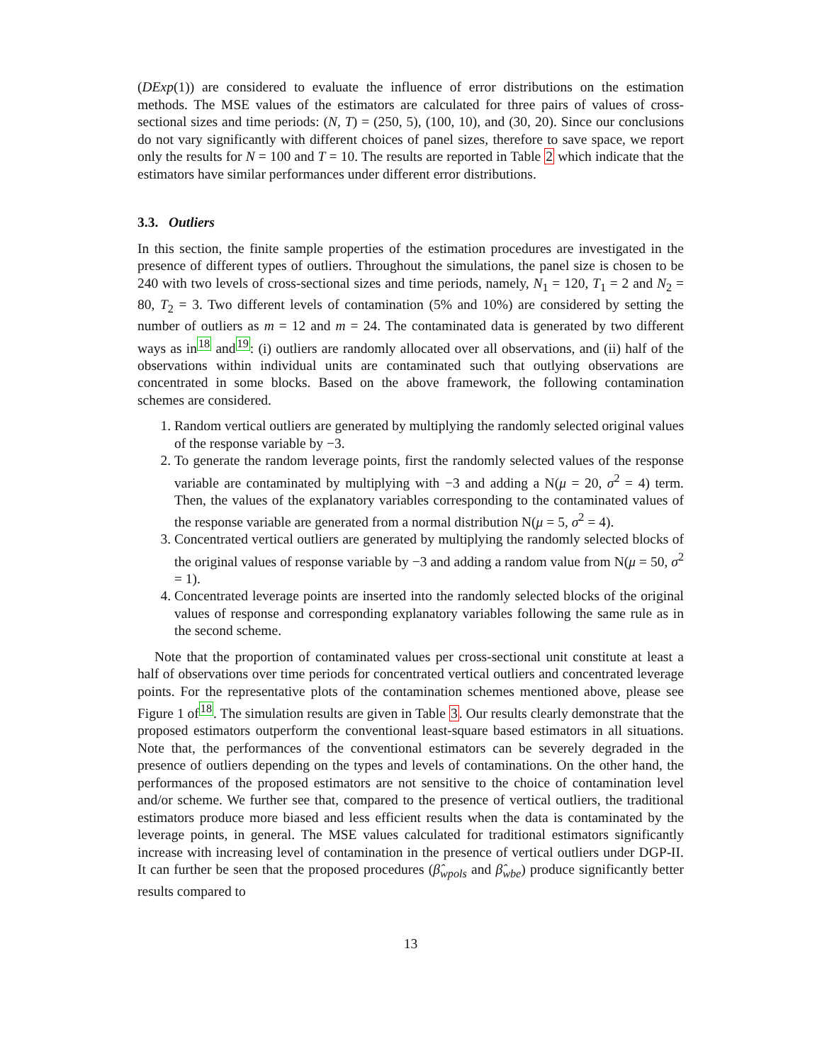(DExp(1)) are considered to evaluate the influence of error distributions on the estimation methods. The MSE values of the estimators are calculated for three pairs of values of cross-sectional sizes and time periods: (N, T) = (250, 5), (100, 10), and (30, 20). Since our conclusions do not vary significantly with different choices of panel sizes, therefore to save space, we report only the results for N = 100 and T = 10. The results are reported in Table 2 which indicate that the estimators have similar performances under different error distributions.
3.3. Outliers
In this section, the finite sample properties of the estimation procedures are investigated in the presence of different types of outliers. Throughout the simulations, the panel size is chosen to be 240 with two levels of cross-sectional sizes and time periods, namely, N<sub>1</sub> = 120, T<sub>1</sub> = 2 and N<sub>2</sub> = 80, T<sub>2</sub> = 3. Two different levels of contamination (5% and 10%) are considered by setting the number of outliers as m = 12 and m = 24. The contaminated data is generated by two different ways as in<sup>18</sup> and<sup>19</sup>: (i) outliers are randomly allocated over all observations, and (ii) half of the observations within individual units are contaminated such that outlying observations are concentrated in some blocks. Based on the above framework, the following contamination schemes are considered.
1. Random vertical outliers are generated by multiplying the randomly selected original values of the response variable by −3.
2. To generate the random leverage points, first the randomly selected values of the response variable are contaminated by multiplying with −3 and adding a N(μ = 20, σ<sup>2</sup> = 4) term. Then, the values of the explanatory variables corresponding to the contaminated values of the response variable are generated from a normal distribution N(μ = 5, σ<sup>2</sup> = 4).
3. Concentrated vertical outliers are generated by multiplying the randomly selected blocks of the original values of response variable by −3 and adding a random value from N(μ = 50, σ<sup>2</sup> = 1).
4. Concentrated leverage points are inserted into the randomly selected blocks of the original values of response and corresponding explanatory variables following the same rule as in the second scheme.
Note that the proportion of contaminated values per cross-sectional unit constitute at least a half of observations over time periods for concentrated vertical outliers and concentrated leverage points. For the representative plots of the contamination schemes mentioned above, please see Figure 1 of<sup>18</sup>. The simulation results are given in Table 3. Our results clearly demonstrate that the proposed estimators outperform the conventional least-square based estimators in all situations. Note that, the performances of the conventional estimators can be severely degraded in the presence of outliers depending on the types and levels of contaminations. On the other hand, the performances of the proposed estimators are not sensitive to the choice of contamination level and/or scheme. We further see that, compared to the presence of vertical outliers, the traditional estimators produce more biased and less efficient results when the data is contaminated by the leverage points, in general. The MSE values calculated for traditional estimators significantly increase with increasing level of contamination in the presence of vertical outliers under DGP-II. It can further be seen that the proposed procedures (β̂<sub>wpols</sub> and β̂<sub>wbe</sub>) produce significantly better results compared to
13